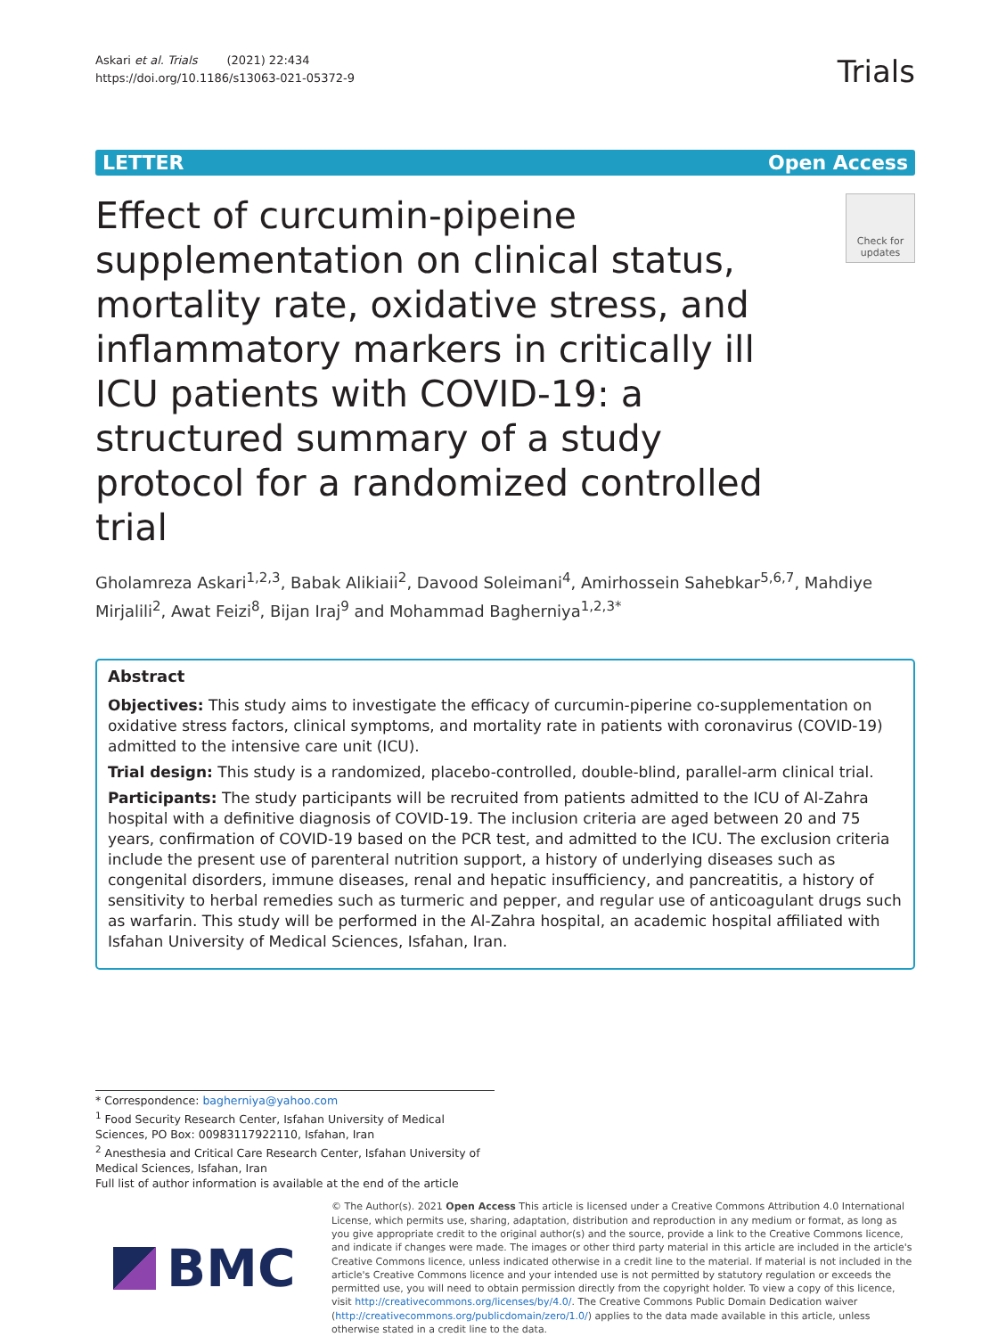Askari et al. Trials (2021) 22:434
https://doi.org/10.1186/s13063-021-05372-9
Trials
LETTER Open Access
Effect of curcumin-pipeine supplementation on clinical status, mortality rate, oxidative stress, and inflammatory markers in critically ill ICU patients with COVID-19: a structured summary of a study protocol for a randomized controlled trial
Check for updates
Gholamreza Askari<sup>1,2,3</sup>, Babak Alikiaii<sup>2</sup>, Davood Soleimani<sup>4</sup>, Amirhossein Sahebkar<sup>5,6,7</sup>, Mahdiye Mirjalili<sup>2</sup>, Awat Feizi<sup>8</sup>, Bijan Iraj<sup>9</sup> and Mohammad Bagherniya<sup>1,2,3*</sup>
Abstract
Objectives: This study aims to investigate the efficacy of curcumin-piperine co-supplementation on oxidative stress factors, clinical symptoms, and mortality rate in patients with coronavirus (COVID-19) admitted to the intensive care unit (ICU).
Trial design: This study is a randomized, placebo-controlled, double-blind, parallel-arm clinical trial.
Participants: The study participants will be recruited from patients admitted to the ICU of Al-Zahra hospital with a definitive diagnosis of COVID-19. The inclusion criteria are aged between 20 and 75 years, confirmation of COVID-19 based on the PCR test, and admitted to the ICU. The exclusion criteria include the present use of parenteral nutrition support, a history of underlying diseases such as congenital disorders, immune diseases, renal and hepatic insufficiency, and pancreatitis, a history of sensitivity to herbal remedies such as turmeric and pepper, and regular use of anticoagulant drugs such as warfarin. This study will be performed in the Al-Zahra hospital, an academic hospital affiliated with Isfahan University of Medical Sciences, Isfahan, Iran.
* Correspondence: bagherniya@yahoo.com
<sup>1</sup> Food Security Research Center, Isfahan University of Medical Sciences, PO Box: 00983117922110, Isfahan, Iran
<sup>2</sup> Anesthesia and Critical Care Research Center, Isfahan University of Medical Sciences, Isfahan, Iran
Full list of author information is available at the end of the article
BMC
© The Author(s). 2021 Open Access This article is licensed under a Creative Commons Attribution 4.0 International License, which permits use, sharing, adaptation, distribution and reproduction in any medium or format, as long as you give appropriate credit to the original author(s) and the source, provide a link to the Creative Commons licence, and indicate if changes were made. The images or other third party material in this article are included in the article's Creative Commons licence, unless indicated otherwise in a credit line to the material. If material is not included in the article's Creative Commons licence and your intended use is not permitted by statutory regulation or exceeds the permitted use, you will need to obtain permission directly from the copyright holder. To view a copy of this licence, visit http://creativecommons.org/licenses/by/4.0/. The Creative Commons Public Domain Dedication waiver (http://creativecommons.org/publicdomain/zero/1.0/) applies to the data made available in this article, unless otherwise stated in a credit line to the data.